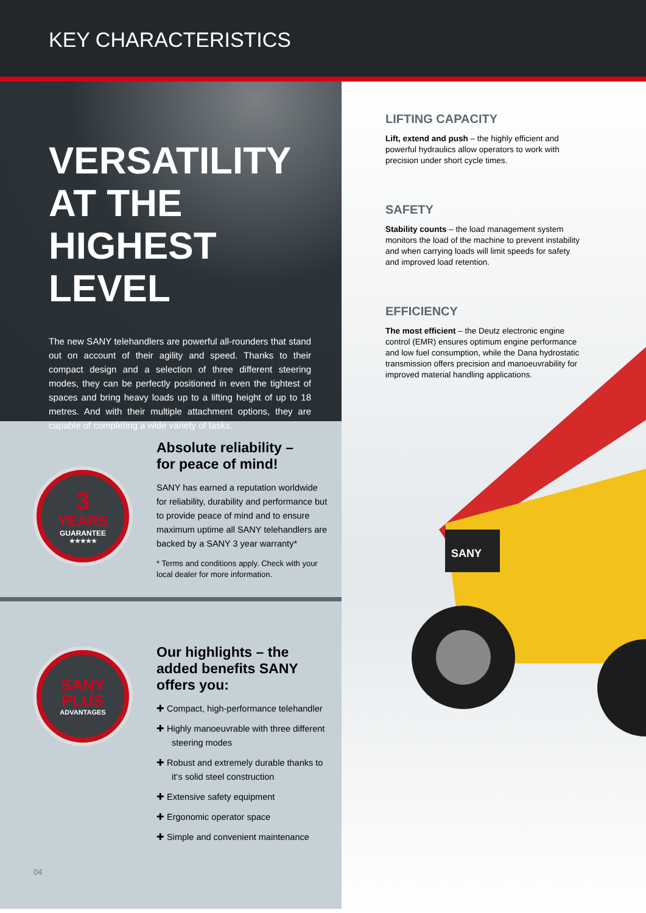KEY CHARACTERISTICS
VERSATILITY AT THE HIGHEST LEVEL
The new SANY telehandlers are powerful all-rounders that stand out on account of their agility and speed. Thanks to their compact design and a selection of three different steering modes, they can be perfectly positioned in even the tightest of spaces and bring heavy loads up to a lifting height of up to 18 metres. And with their multiple attachment options, they are capable of completing a wide variety of tasks.
3
YEARS
GUARANTEE
★★★★★
Absolute reliability –
for peace of mind!
SANY has earned a reputation worldwide for reliability, durability and performance but to provide peace of mind and to ensure maximum uptime all SANY telehandlers are backed by a SANY 3 year warranty*
* Terms and conditions apply. Check with your local dealer for more information.
SANY
PLUS
ADVANTAGES
Our highlights – the added benefits SANY offers you:
✚ Compact, high-performance telehandler
✚ Highly manoeuvrable with three different steering modes
✚ Robust and extremely durable thanks to it‘s solid steel construction
✚ Extensive safety equipment
✚ Ergonomic operator space
✚ Simple and convenient maintenance
LIFTING CAPACITY
Lift, extend and push – the highly efficient and powerful hydraulics allow operators to work with precision under short cycle times.
SAFETY
Stability counts – the load management system monitors the load of the machine to prevent instability and when carrying loads will limit speeds for safety and improved load retention.
EFFICIENCY
The most efficient – the Deutz electronic engine control (EMR) ensures optimum engine performance and low fuel consumption, while the Dana hydrostatic transmission offers precision and manoeuvrability for improved material handling applications.
SANY
04